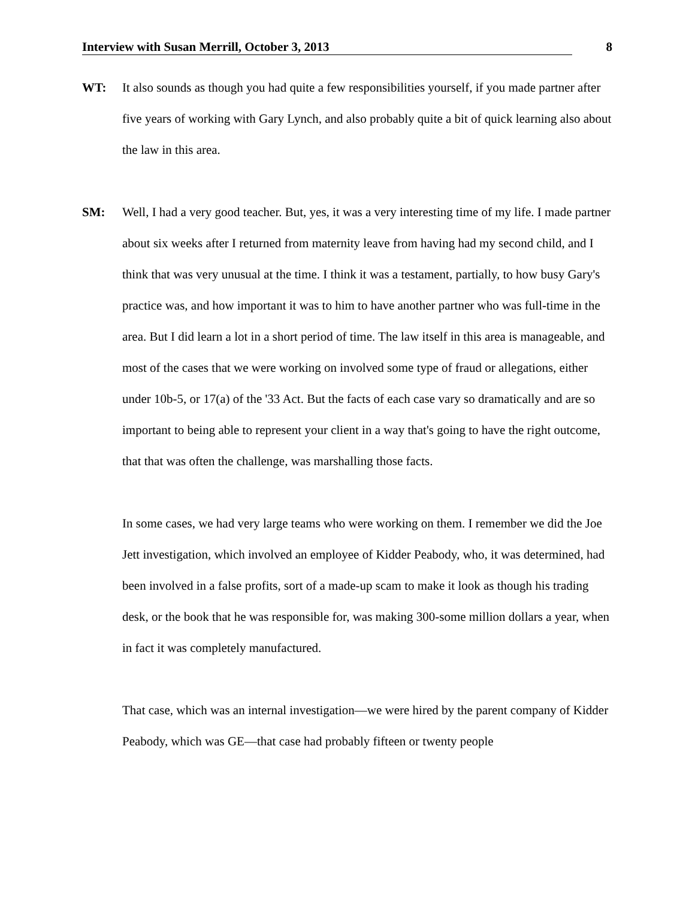Interview with Susan Merrill, October 3, 2013 8
WT: It also sounds as though you had quite a few responsibilities yourself, if you made partner after five years of working with Gary Lynch, and also probably quite a bit of quick learning also about the law in this area.
SM: Well, I had a very good teacher. But, yes, it was a very interesting time of my life. I made partner about six weeks after I returned from maternity leave from having had my second child, and I think that was very unusual at the time. I think it was a testament, partially, to how busy Gary's practice was, and how important it was to him to have another partner who was full-time in the area. But I did learn a lot in a short period of time. The law itself in this area is manageable, and most of the cases that we were working on involved some type of fraud or allegations, either under 10b-5, or 17(a) of the '33 Act. But the facts of each case vary so dramatically and are so important to being able to represent your client in a way that's going to have the right outcome, that that was often the challenge, was marshalling those facts.
In some cases, we had very large teams who were working on them. I remember we did the Joe Jett investigation, which involved an employee of Kidder Peabody, who, it was determined, had been involved in a false profits, sort of a made-up scam to make it look as though his trading desk, or the book that he was responsible for, was making 300-some million dollars a year, when in fact it was completely manufactured.
That case, which was an internal investigation—we were hired by the parent company of Kidder Peabody, which was GE—that case had probably fifteen or twenty people